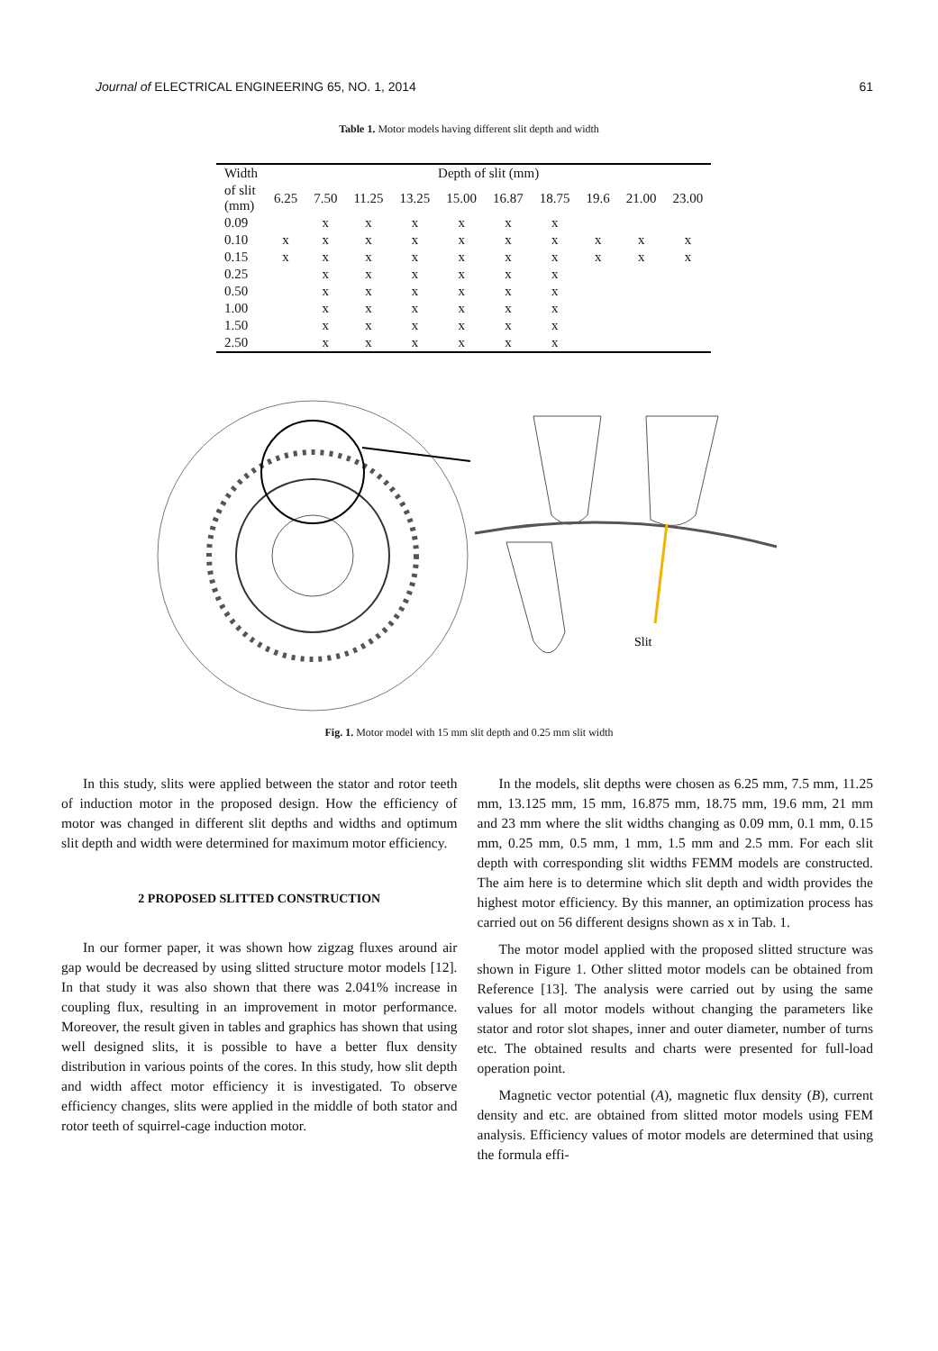Journal of ELECTRICAL ENGINEERING 65, NO. 1, 2014 61
Table 1. Motor models having different slit depth and width
| Width | Depth of slit (mm) | | | | | | | | | |
| of slit (mm) | 6.25 | 7.50 | 11.25 | 13.25 | 15.00 | 16.87 | 18.75 | 19.6 | 21.00 | 23.00 |
| 0.09 | | x | x | x | x | x | x | | | |
| 0.10 | x | x | x | x | x | x | x | x | x | x |
| 0.15 | x | x | x | x | x | x | x | x | x | x |
| 0.25 | | x | x | x | x | x | x | | | |
| 0.50 | | x | x | x | x | x | x | | | |
| 1.00 | | x | x | x | x | x | x | | | |
| 1.50 | | x | x | x | x | x | x | | | |
| 2.50 | | x | x | x | x | x | x | | | |
Slit
Fig. 1. Motor model with 15 mm slit depth and 0.25 mm slit width
In this study, slits were applied between the stator and rotor teeth of induction motor in the proposed design. How the efficiency of motor was changed in different slit depths and widths and optimum slit depth and width were determined for maximum motor efficiency.
2 PROPOSED SLITTED CONSTRUCTION
In our former paper, it was shown how zigzag fluxes around air gap would be decreased by using slitted structure motor models [12]. In that study it was also shown that there was 2.041% increase in coupling flux, resulting in an improvement in motor performance. Moreover, the result given in tables and graphics has shown that using well designed slits, it is possible to have a better flux density distribution in various points of the cores. In this study, how slit depth and width affect motor efficiency it is investigated. To observe efficiency changes, slits were applied in the middle of both stator and rotor teeth of squirrel-cage induction motor.
In the models, slit depths were chosen as 6.25 mm, 7.5 mm, 11.25 mm, 13.125 mm, 15 mm, 16.875 mm, 18.75 mm, 19.6 mm, 21 mm and 23 mm where the slit widths changing as 0.09 mm, 0.1 mm, 0.15 mm, 0.25 mm, 0.5 mm, 1 mm, 1.5 mm and 2.5 mm. For each slit depth with corresponding slit widths FEMM models are constructed. The aim here is to determine which slit depth and width provides the highest motor efficiency. By this manner, an optimization process has carried out on 56 different designs shown as x in Tab. 1.
The motor model applied with the proposed slitted structure was shown in Figure 1. Other slitted motor models can be obtained from Reference [13]. The analysis were carried out by using the same values for all motor models without changing the parameters like stator and rotor slot shapes, inner and outer diameter, number of turns etc. The obtained results and charts were presented for full-load operation point.
Magnetic vector potential (A), magnetic flux density (B), current density and etc. are obtained from slitted motor models using FEM analysis. Efficiency values of motor models are determined that using the formula effi-